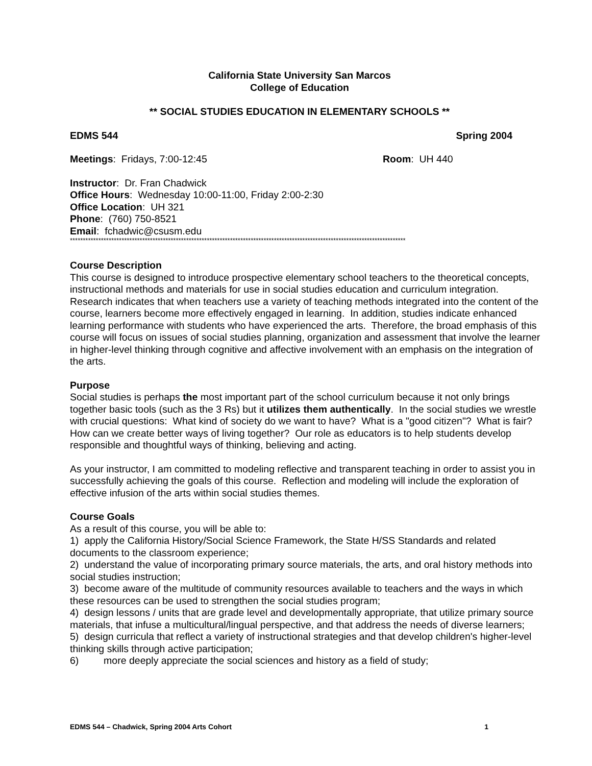California State University San Marcos
College of Education
** SOCIAL STUDIES EDUCATION IN ELEMENTARY SCHOOLS **
EDMS 544 Spring 2004
Meetings: Fridays, 7:00-12:45 Room: UH 440
Instructor: Dr. Fran Chadwick
Office Hours: Wednesday 10:00-11:00, Friday 2:00-2:30
Office Location: UH 321
Phone: (760) 750-8521
Email: fchadwic@csusm.edu
**********************************************************************************************************************************
Course Description
This course is designed to introduce prospective elementary school teachers to the theoretical concepts, instructional methods and materials for use in social studies education and curriculum integration. Research indicates that when teachers use a variety of teaching methods integrated into the content of the course, learners become more effectively engaged in learning. In addition, studies indicate enhanced learning performance with students who have experienced the arts. Therefore, the broad emphasis of this course will focus on issues of social studies planning, organization and assessment that involve the learner in higher-level thinking through cognitive and affective involvement with an emphasis on the integration of the arts.
Purpose
Social studies is perhaps the most important part of the school curriculum because it not only brings together basic tools (such as the 3 Rs) but it utilizes them authentically. In the social studies we wrestle with crucial questions: What kind of society do we want to have? What is a "good citizen"? What is fair? How can we create better ways of living together? Our role as educators is to help students develop responsible and thoughtful ways of thinking, believing and acting.
As your instructor, I am committed to modeling reflective and transparent teaching in order to assist you in successfully achieving the goals of this course. Reflection and modeling will include the exploration of effective infusion of the arts within social studies themes.
Course Goals
As a result of this course, you will be able to:
1) apply the California History/Social Science Framework, the State H/SS Standards and related documents to the classroom experience;
2) understand the value of incorporating primary source materials, the arts, and oral history methods into social studies instruction;
3) become aware of the multitude of community resources available to teachers and the ways in which these resources can be used to strengthen the social studies program;
4) design lessons / units that are grade level and developmentally appropriate, that utilize primary source materials, that infuse a multicultural/lingual perspective, and that address the needs of diverse learners;
5) design curricula that reflect a variety of instructional strategies and that develop children's higher-level thinking skills through active participation;
6) more deeply appreciate the social sciences and history as a field of study;
EDMS 544 – Chadwick, Spring 2004 Arts Cohort 1